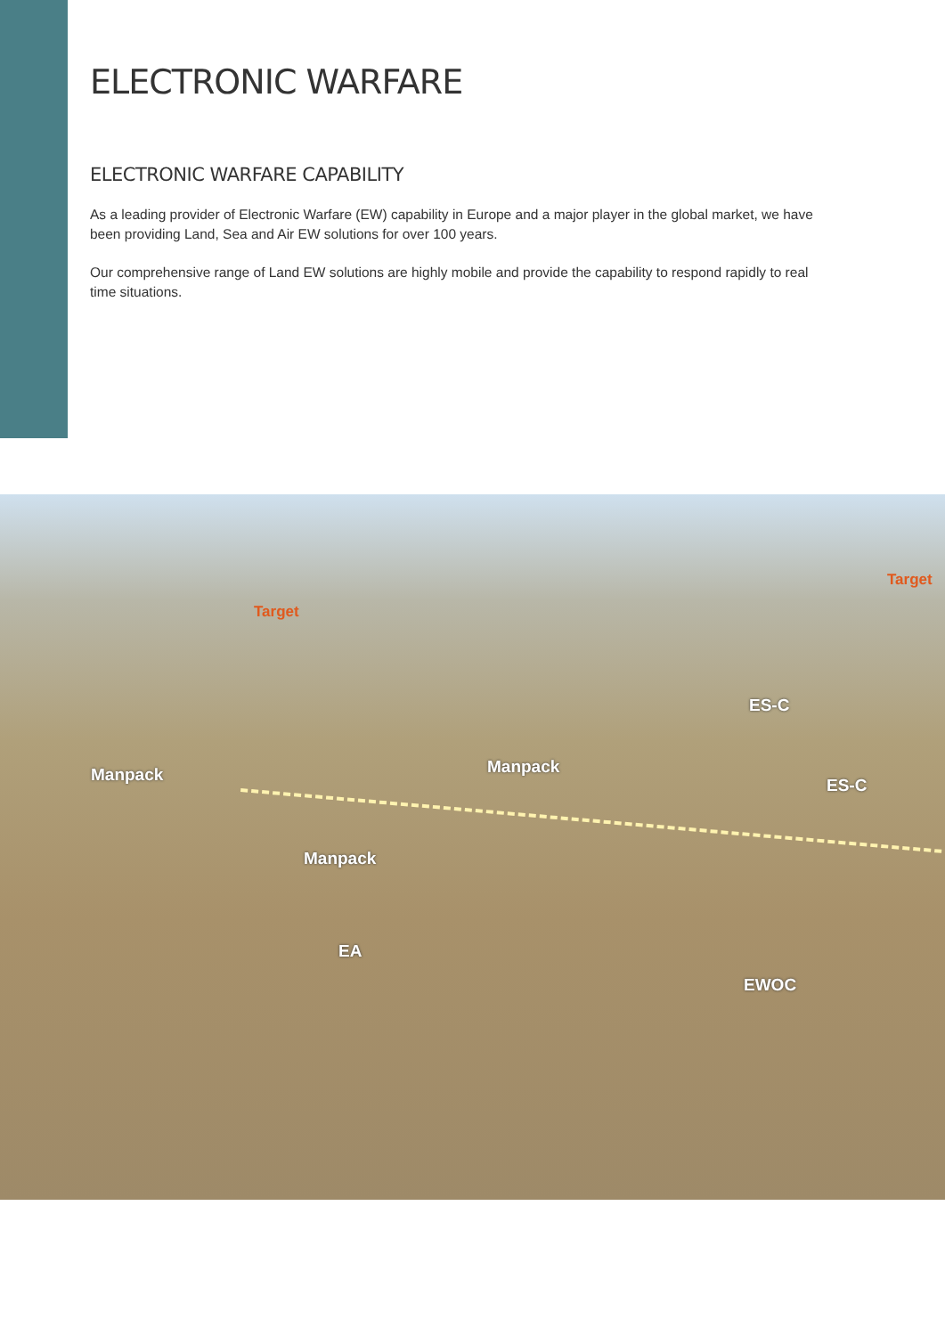ELECTRONIC WARFARE
ELECTRONIC WARFARE CAPABILITY
As a leading provider of Electronic Warfare (EW) capability in Europe and a major player in the global market, we have been providing Land, Sea and Air EW solutions for over 100 years.
Our comprehensive range of Land EW solutions are highly mobile and provide the capability to respond rapidly to real time situations.
Target
Target
Manpack Manpack
Manpack
ES-C
ES-C
EA
EWOC